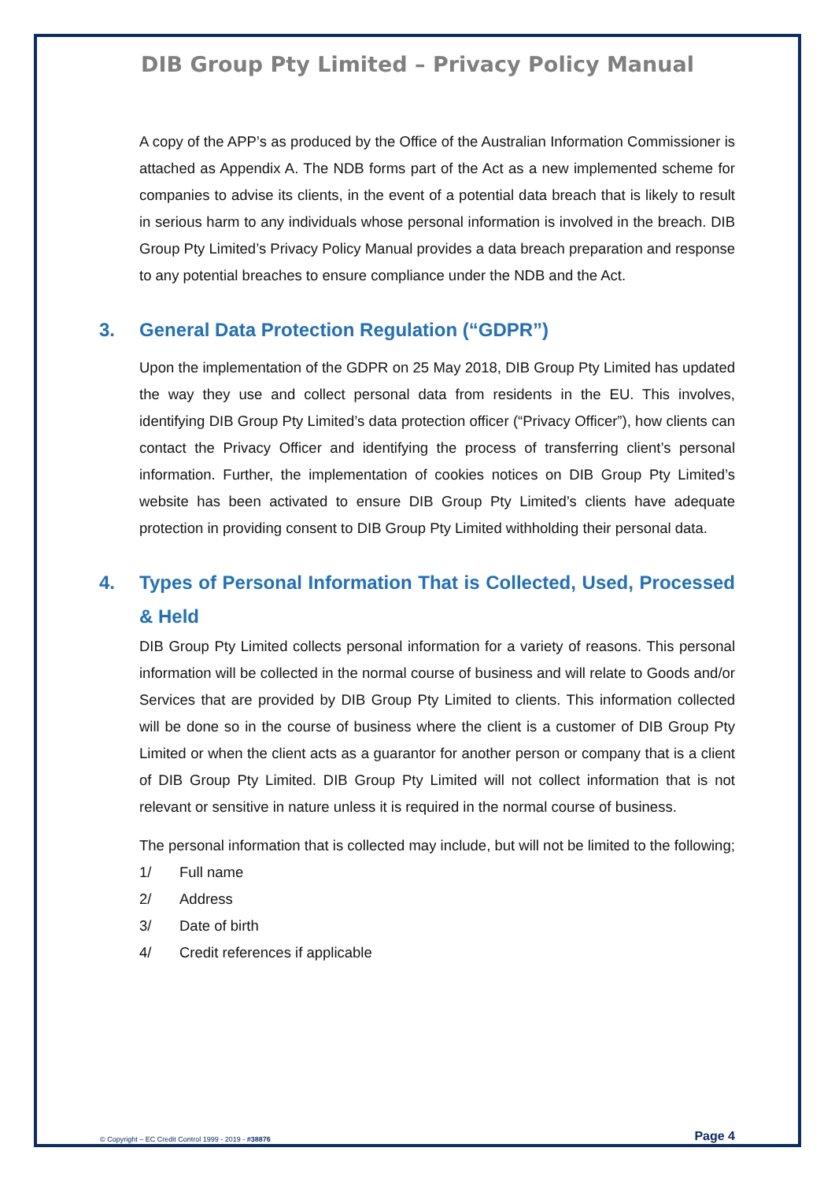DIB Group Pty Limited – Privacy Policy Manual
A copy of the APP’s as produced by the Office of the Australian Information Commissioner is attached as Appendix A. The NDB forms part of the Act as a new implemented scheme for companies to advise its clients, in the event of a potential data breach that is likely to result in serious harm to any individuals whose personal information is involved in the breach. DIB Group Pty Limited’s Privacy Policy Manual provides a data breach preparation and response to any potential breaches to ensure compliance under the NDB and the Act.
3. General Data Protection Regulation (“GDPR”)
Upon the implementation of the GDPR on 25 May 2018, DIB Group Pty Limited has updated the way they use and collect personal data from residents in the EU. This involves, identifying DIB Group Pty Limited’s data protection officer (“Privacy Officer”), how clients can contact the Privacy Officer and identifying the process of transferring client’s personal information. Further, the implementation of cookies notices on DIB Group Pty Limited’s website has been activated to ensure DIB Group Pty Limited’s clients have adequate protection in providing consent to DIB Group Pty Limited withholding their personal data.
4. Types of Personal Information That is Collected, Used, Processed & Held
DIB Group Pty Limited collects personal information for a variety of reasons. This personal information will be collected in the normal course of business and will relate to Goods and/or Services that are provided by DIB Group Pty Limited to clients. This information collected will be done so in the course of business where the client is a customer of DIB Group Pty Limited or when the client acts as a guarantor for another person or company that is a client of DIB Group Pty Limited. DIB Group Pty Limited will not collect information that is not relevant or sensitive in nature unless it is required in the normal course of business.
The personal information that is collected may include, but will not be limited to the following;
1/ Full name
2/ Address
3/ Date of birth
4/ Credit references if applicable
© Copyright – EC Credit Control 1999 - 2019 - #38876 Page 4